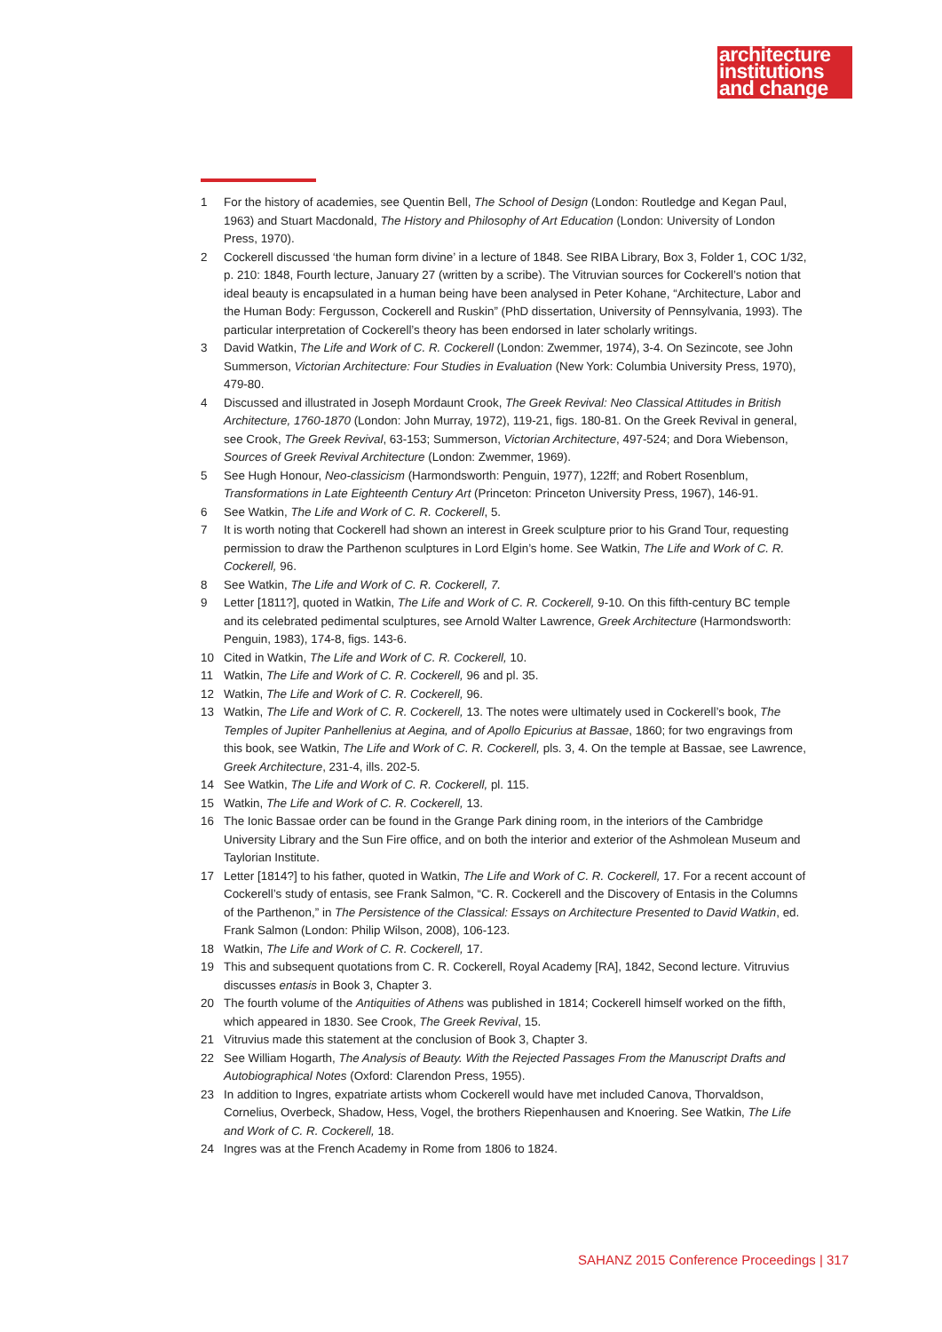architecture
institutions
and change
1 For the history of academies, see Quentin Bell, The School of Design (London: Routledge and Kegan Paul, 1963) and Stuart Macdonald, The History and Philosophy of Art Education (London: University of London Press, 1970).
2 Cockerell discussed ‘the human form divine’ in a lecture of 1848. See RIBA Library, Box 3, Folder 1, COC 1/32, p. 210: 1848, Fourth lecture, January 27 (written by a scribe). The Vitruvian sources for Cockerell’s notion that ideal beauty is encapsulated in a human being have been analysed in Peter Kohane, “Architecture, Labor and the Human Body: Fergusson, Cockerell and Ruskin” (PhD dissertation, University of Pennsylvania, 1993). The particular interpretation of Cockerell’s theory has been endorsed in later scholarly writings.
3 David Watkin, The Life and Work of C. R. Cockerell (London: Zwemmer, 1974), 3-4. On Sezincote, see John Summerson, Victorian Architecture: Four Studies in Evaluation (New York: Columbia University Press, 1970), 479-80.
4 Discussed and illustrated in Joseph Mordaunt Crook, The Greek Revival: Neo Classical Attitudes in British Architecture, 1760-1870 (London: John Murray, 1972), 119-21, figs. 180-81. On the Greek Revival in general, see Crook, The Greek Revival, 63-153; Summerson, Victorian Architecture, 497-524; and Dora Wiebenson, Sources of Greek Revival Architecture (London: Zwemmer, 1969).
5 See Hugh Honour, Neo-classicism (Harmondsworth: Penguin, 1977), 122ff; and Robert Rosenblum, Transformations in Late Eighteenth Century Art (Princeton: Princeton University Press, 1967), 146-91.
6 See Watkin, The Life and Work of C. R. Cockerell, 5.
7 It is worth noting that Cockerell had shown an interest in Greek sculpture prior to his Grand Tour, requesting permission to draw the Parthenon sculptures in Lord Elgin’s home. See Watkin, The Life and Work of C. R. Cockerell, 96.
8 See Watkin, The Life and Work of C. R. Cockerell, 7.
9 Letter [1811?], quoted in Watkin, The Life and Work of C. R. Cockerell, 9-10. On this fifth-century BC temple and its celebrated pedimental sculptures, see Arnold Walter Lawrence, Greek Architecture (Harmondsworth: Penguin, 1983), 174-8, figs. 143-6.
10 Cited in Watkin, The Life and Work of C. R. Cockerell, 10.
11 Watkin, The Life and Work of C. R. Cockerell, 96 and pl. 35.
12 Watkin, The Life and Work of C. R. Cockerell, 96.
13 Watkin, The Life and Work of C. R. Cockerell, 13. The notes were ultimately used in Cockerell’s book, The Temples of Jupiter Panhellenius at Aegina, and of Apollo Epicurius at Bassae, 1860; for two engravings from this book, see Watkin, The Life and Work of C. R. Cockerell, pls. 3, 4. On the temple at Bassae, see Lawrence, Greek Architecture, 231-4, ills. 202-5.
14 See Watkin, The Life and Work of C. R. Cockerell, pl. 115.
15 Watkin, The Life and Work of C. R. Cockerell, 13.
16 The Ionic Bassae order can be found in the Grange Park dining room, in the interiors of the Cambridge University Library and the Sun Fire office, and on both the interior and exterior of the Ashmolean Museum and Taylorian Institute.
17 Letter [1814?] to his father, quoted in Watkin, The Life and Work of C. R. Cockerell, 17. For a recent account of Cockerell’s study of entasis, see Frank Salmon, “C. R. Cockerell and the Discovery of Entasis in the Columns of the Parthenon,” in The Persistence of the Classical: Essays on Architecture Presented to David Watkin, ed. Frank Salmon (London: Philip Wilson, 2008), 106-123.
18 Watkin, The Life and Work of C. R. Cockerell, 17.
19 This and subsequent quotations from C. R. Cockerell, Royal Academy [RA], 1842, Second lecture. Vitruvius discusses entasis in Book 3, Chapter 3.
20 The fourth volume of the Antiquities of Athens was published in 1814; Cockerell himself worked on the fifth, which appeared in 1830. See Crook, The Greek Revival, 15.
21 Vitruvius made this statement at the conclusion of Book 3, Chapter 3.
22 See William Hogarth, The Analysis of Beauty. With the Rejected Passages From the Manuscript Drafts and Autobiographical Notes (Oxford: Clarendon Press, 1955).
23 In addition to Ingres, expatriate artists whom Cockerell would have met included Canova, Thorvaldson, Cornelius, Overbeck, Shadow, Hess, Vogel, the brothers Riepenhausen and Knoering. See Watkin, The Life and Work of C. R. Cockerell, 18.
24 Ingres was at the French Academy in Rome from 1806 to 1824.
SAHANZ 2015 Conference Proceedings | 317